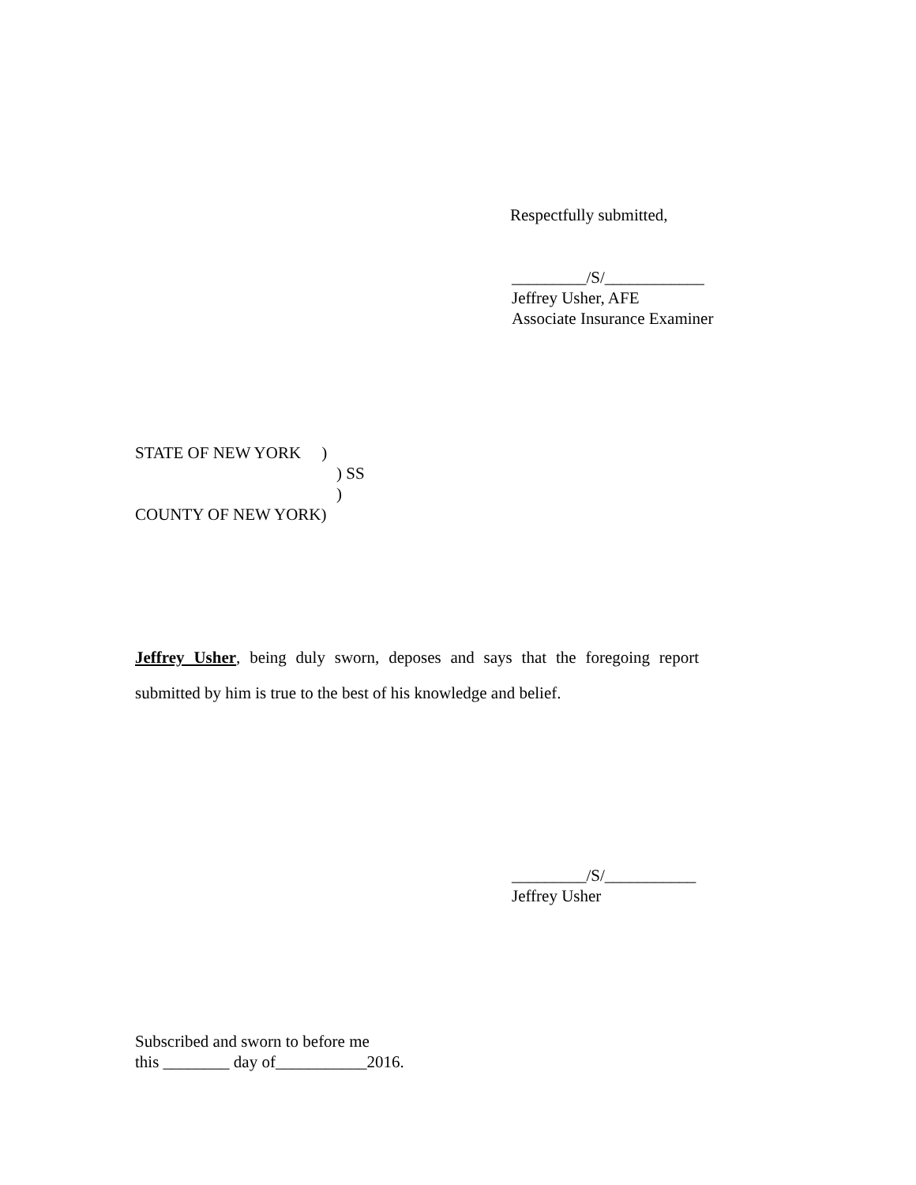Respectfully submitted,
_________/S/____________
Jeffrey Usher, AFE
Associate Insurance Examiner
STATE OF NEW YORK )
) SS
)
COUNTY OF NEW YORK)
Jeffrey Usher, being duly sworn, deposes and says that the foregoing report submitted by him is true to the best of his knowledge and belief.
_________/S/___________
Jeffrey Usher
Subscribed and sworn to before me
this ________ day of___________2016.